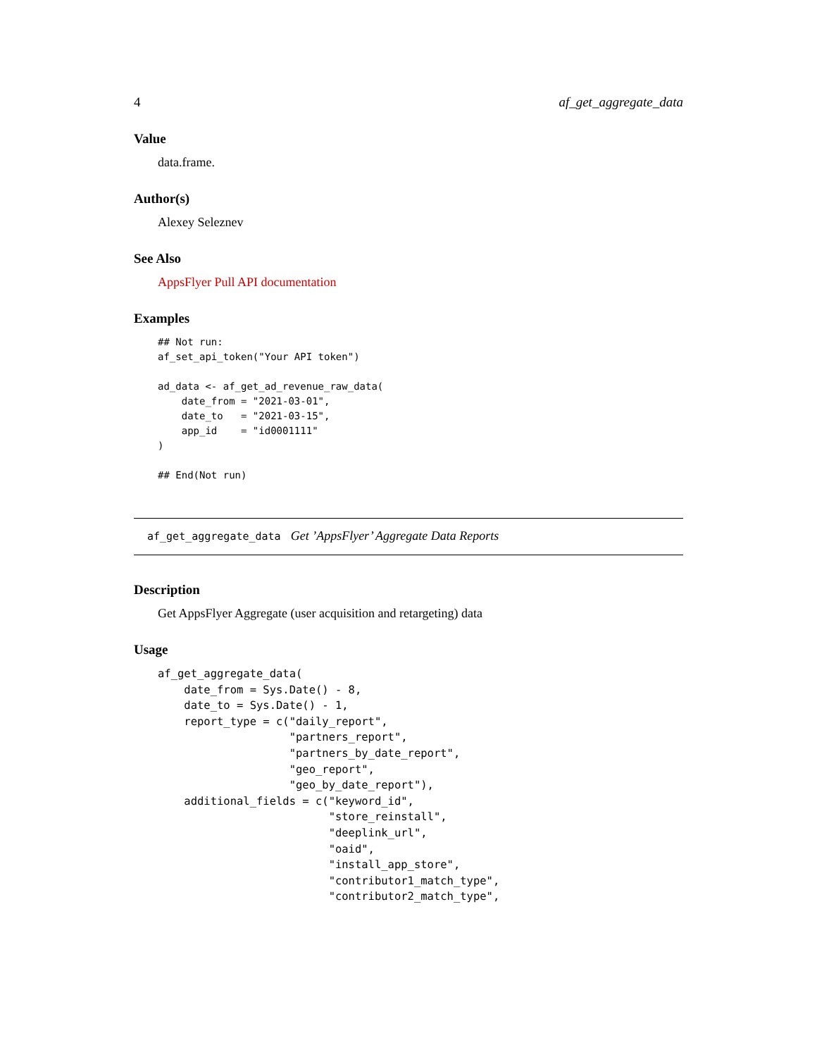4 af_get_aggregate_data
Value
data.frame.
Author(s)
Alexey Seleznev
See Also
AppsFlyer Pull API documentation
Examples
## Not run:
af_set_api_token("Your API token")

ad_data <- af_get_ad_revenue_raw_data(
    date_from = "2021-03-01",
    date_to   = "2021-03-15",
    app_id    = "id0001111"
)

## End(Not run)
af_get_aggregate_data Get ’AppsFlyer’ Aggregate Data Reports
Description
Get AppsFlyer Aggregate (user acquisition and retargeting) data
Usage
af_get_aggregate_data(
    date_from = Sys.Date() - 8,
    date_to = Sys.Date() - 1,
    report_type = c("daily_report",
                    "partners_report",
                    "partners_by_date_report",
                    "geo_report",
                    "geo_by_date_report"),
    additional_fields = c("keyword_id",
                          "store_reinstall",
                          "deeplink_url",
                          "oaid",
                          "install_app_store",
                          "contributor1_match_type",
                          "contributor2_match_type",